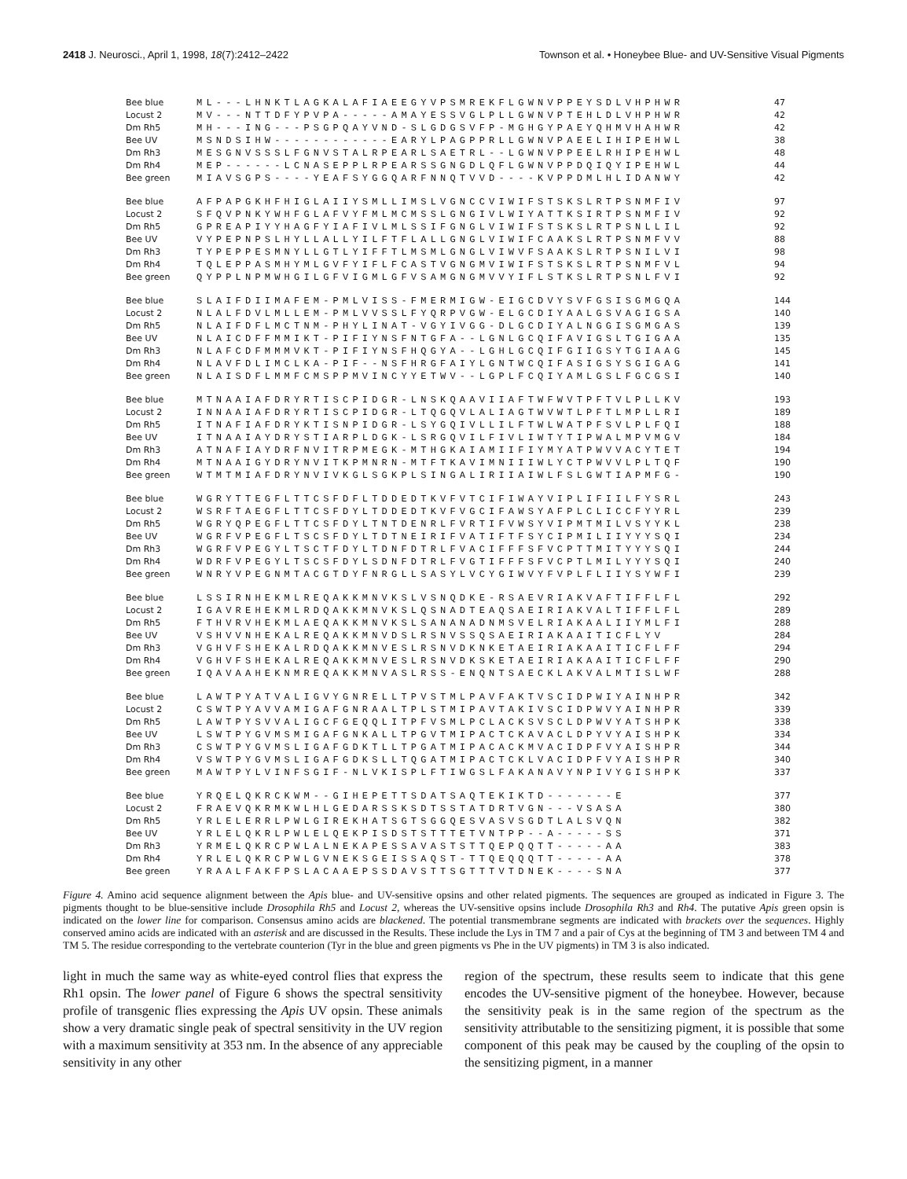2418 J. Neurosci., April 1, 1998, 18(7):2412–2422 Townson et al. • Honeybee Blue- and UV-Sensitive Visual Pigments
| Bee blue | ML---LHNKTLAGKALAFIAEEGYVPSMREKFLGWNVPPEYSDLVHPHWR | 47 |
| Locust 2 | MV---NTTDFYPVPA-----AMAYESSVGLPLLGWNVPTEHLDLVHPHWR | 42 |
| Dm Rh5 | MH---ING---PSGPQAYVND-SLGDGSVFP-MGHGYPAEYQHMVHAHWR | 42 |
| Bee UV | MSNDSIHW------------EARYLPAGPPRLLGWNVPAEELIHIPEHWL | 38 |
| Dm Rh3 | MESGNVSSSLFGNVSTALRPEARLSAETRL--LGWNVPPEELRHIPEHWL | 48 |
| Dm Rh4 | MEP------LCNASEPPLRPEARSSGNGDLQFLGWNVPPDQIQYIPEHWL | 44 |
| Bee green | MIAVSGPS----YEAFSYGGQARFNNQTVVD----KVPPDMLHLIDANWY | 42 |
| Bee blue | AFPAPGKHFHIGLAIIYSMLLIMSLVGNCCVIWIFSTSKSLRTPSNMFIV | 97 |
| Locust 2 | SFQVPNKYWHFGLAFVYFMLMCMSSLGNGIVLWIYATTKSIRTPSNMFIV | 92 |
| Dm Rh5 | GPREAPIYYHAGFYIAFIVLMLSSIFGNGLVIWIFSTSKSLRTPSNLLIL | 92 |
| Bee UV | VYPEPNPSLHYLLALLYILFTFLALLGNGLVIWIFCAAKSLRTPSNMFVV | 88 |
| Dm Rh3 | TYPEPPESMNYLLGTLYIFFTLMSMLGNGLVIWVFSAAKSLRTPSNILVI | 98 |
| Dm Rh4 | TQLEPPASMHYMLGVFYIFLFCASTVGNGMVIWIFSTSKSLRTPSNMFVL | 94 |
| Bee green | QYPPLNPMWHGILGFVIGMLGFVSAMGNGMVVYIFLSTKSLRTPSNLFVI | 92 |
| Bee blue | SLAIFDIIMAFEM-PMLVISS-FMERMIGW-EIGCDVYSVFGSISGMGQA | 144 |
| Locust 2 | NLALFDVLMLLEM-PMLVVSSLFYQRPVGW-ELGCDIYAALGSVAGIGSA | 140 |
| Dm Rh5 | NLAIFDFLMCTNM-PHYLINAT-VGYIVGG-DLGCDIYALNGGISGMGAS | 139 |
| Bee UV | NLAICDFFMMIKT-PIFIYNSFNTGFA--LGNLGCQIFAVIGSLTGIGAA | 135 |
| Dm Rh3 | NLAFCDFMMMVKT-PIFIYNSFHQGYA--LGHLGCQIFGIIGSYTGIAAG | 145 |
| Dm Rh4 | NLAVFDLIMCLKA-PIF--NSFHRGFAIYLGNTWCQIFASIGSYSGIGAG | 141 |
| Bee green | NLAISDFLMMFCMSPPMVINCYYETWV--LGPLFCQIYAMLGSLFGCGSI | 140 |
| Bee blue | MTNAAIAFDRYRTISCPIDGR-LNSKQAAVIIAFTWFWVTPFTVLPLLKV | 193 |
| Locust 2 | INNAAIAFDRYRTISCPIDGR-LTQGQVLALIAGTWVWTLPFTLMPLLRI | 189 |
| Dm Rh5 | ITNAFIAFDRYKTISNPIDGR-LSYGQIVLLILFTWLWATPFSVLPLFQI | 188 |
| Bee UV | ITNAAIAYDRYSTIARPLDGK-LSRGQVILFIVLIWTYTIPWALMPVMGV | 184 |
| Dm Rh3 | ATNAFIAYDRFNVITRPMEGK-MTHGKAIAMIIFIYMYATPWVVACYTET | 194 |
| Dm Rh4 | MTNAAIGYDRYNVITKPMNRN-MTFTKAVIMNIIIWLYCTPWVVLPLTQF | 190 |
| Bee green | WTMTMIAFDRYNVIVKGLSGKPLSINGALIRIIAIWLFSLGWTIAPMFG- | 190 |
| Bee blue | WGRYTTEGFLTTCSFDFLTDDEDTKVFVTCIFIWAYVIPLIFIILFYSRL | 243 |
| Locust 2 | WSRFTAEGFLTTCSFDYLTDDEDTKVFVGCIFAWSYAFPLCLICCFYYRL | 239 |
| Dm Rh5 | WGRYQPEGFLTTCSFDYLTNTDENRLFVRTIFVWSYVIPMTMILVSYYKL | 238 |
| Bee UV | WGRFVPEGFLTSCSFDYLTDTNEIRIFVATIFTFSYCIPMILIIYYYSQI | 234 |
| Dm Rh3 | WGRFVPEGYLTSCTFDYLTDNFDTRLFVACIFFFSFVCPTTMITYYYSQI | 244 |
| Dm Rh4 | WDRFVPEGYLTSCSFDYLSDNFDTRLFVGTIFFFSFVCPTLMILYYYSQI | 240 |
| Bee green | WNRYVPEGNMTACGTDYFNRGLLSASYLVCYGIWVYFVPLFLIIYSYWFI | 239 |
| Bee blue | LSSIRNHEKMLREQAKKMNVKSLVSNQDKE-RSAEVRIAKVAFTIFFLFL | 292 |
| Locust 2 | IGAVREHEKMLRDQAKKMNVKSLQSNADTEAQSAEIRIAKVALTIFFLFL | 289 |
| Dm Rh5 | FTHVRVHEKMLAEQAKKMNVKSLSANANADNMSVELRIAKAALIIYMLFI | 288 |
| Bee UV | VSHVVNHEKALREQAKKMNVDSLRSNVSSQSAEIRIAKAAITICFLYV | 284 |
| Dm Rh3 | VGHVFSHEKALRDQAKKMNVESLRSNVDKNKETAEIRIAKAAITICFLFF | 294 |
| Dm Rh4 | VGHVFSHEKALREQAKKMNVESLRSNVDKSKETAEIRIAKAAITICFLFF | 290 |
| Bee green | IQAVAAHEKNMREQAKKMNVASLRSS-ENQNTSAECKLAKVALMTISLWF | 288 |
| Bee blue | LAWTPYATVALIGVYGNRELLTPVSTMLPAVFAKTVSCIDPWIYAINHPR | 342 |
| Locust 2 | CSWTPYAVVAMIGAFGNRAALTPLSTMIPAVTAKIVSCIDPWVYAINHPR | 339 |
| Dm Rh5 | LAWTPYSVVALIGCFGEQQLITPFVSMLPCLACKSVSCLDPWVYATSHPK | 338 |
| Bee UV | LSWTPYGVMSMIGAFGNKALLTPGVTMIPACTCKAVACLDPYVYAISHPK | 334 |
| Dm Rh3 | CSWTPYGVMSLIGAFGDKTLLTPGATMIPACACKMVACIDPFVYAISHPR | 344 |
| Dm Rh4 | VSWTPYGVMSLIGAFGDKSLLTQGATMIPACTCKLVACIDPFVYAISHPR | 340 |
| Bee green | MAWTPYLVINFSGIF-NLVKISPLFTIWGSLFAKANAVYNPIVYGISHPK | 337 |
| Bee blue | YRQELQKRCKWM--GIHEPETTSDATSAQTEKIKTD-------E | 377 |
| Locust 2 | FRAEVQKRMKWLHLGEDARSSKSDTSSTATDRTVGN---VSASA | 380 |
| Dm Rh5 | YRLELERRLPWLGIREKHATSGTSGGQESVASVSGDTLALSVQN | 382 |
| Bee UV | YRLELQKRLPWLELQEKPISDSTSTTTETVNTPP--A-----SS | 371 |
| Dm Rh3 | YRMELQKRCPWLALNEKAPESSAVASTSTTQEPQQTT-----AA | 383 |
| Dm Rh4 | YRLELQKRCPWLGVNEKSGEISSAQST-TTQEQQQTT-----AA | 378 |
| Bee green | YRAALFAKFPSLACAAEPSSDAVSTTSGTTTVTDNEK----SNA | 377 |
Figure 4. Amino acid sequence alignment between the Apis blue- and UV-sensitive opsins and other related pigments. The sequences are grouped as indicated in Figure 3. The pigments thought to be blue-sensitive include Drosophila Rh5 and Locust 2, whereas the UV-sensitive opsins include Drosophila Rh3 and Rh4. The putative Apis green opsin is indicated on the lower line for comparison. Consensus amino acids are blackened. The potential transmembrane segments are indicated with brackets over the sequences. Highly conserved amino acids are indicated with an asterisk and are discussed in the Results. These include the Lys in TM 7 and a pair of Cys at the beginning of TM 3 and between TM 4 and TM 5. The residue corresponding to the vertebrate counterion (Tyr in the blue and green pigments vs Phe in the UV pigments) in TM 3 is also indicated.
light in much the same way as white-eyed control flies that express the Rh1 opsin. The lower panel of Figure 6 shows the spectral sensitivity profile of transgenic flies expressing the Apis UV opsin. These animals show a very dramatic single peak of spectral sensitivity in the UV region with a maximum sensitivity at 353 nm. In the absence of any appreciable sensitivity in any other
region of the spectrum, these results seem to indicate that this gene encodes the UV-sensitive pigment of the honeybee. However, because the sensitivity peak is in the same region of the spectrum as the sensitivity attributable to the sensitizing pigment, it is possible that some component of this peak may be caused by the coupling of the opsin to the sensitizing pigment, in a manner